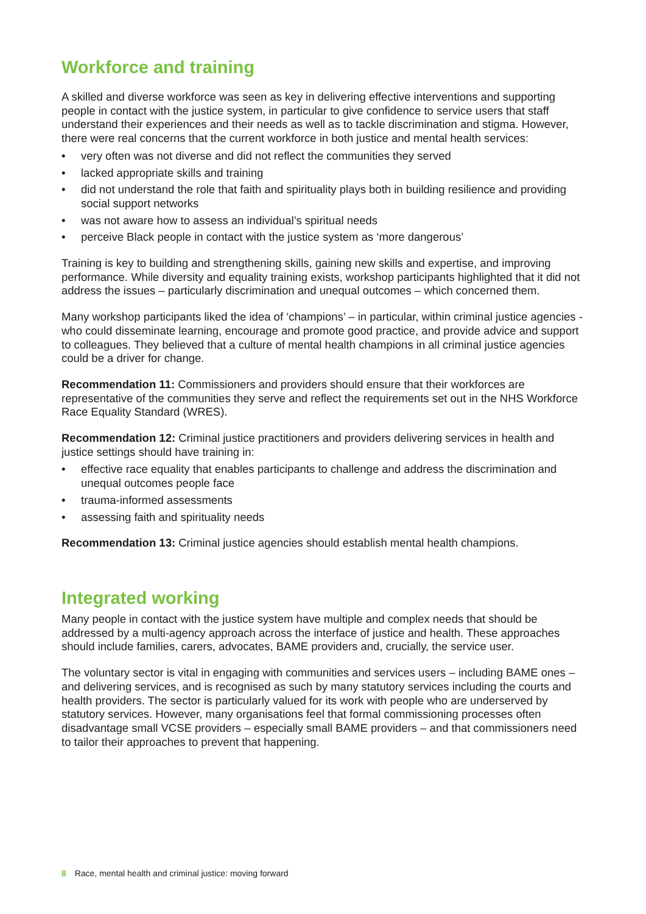Workforce and training
A skilled and diverse workforce was seen as key in delivering effective interventions and supporting people in contact with the justice system, in particular to give confidence to service users that staff understand their experiences and their needs as well as to tackle discrimination and stigma. However, there were real concerns that the current workforce in both justice and mental health services:
• very often was not diverse and did not reflect the communities they served
• lacked appropriate skills and training
• did not understand the role that faith and spirituality plays both in building resilience and providing social support networks
• was not aware how to assess an individual’s spiritual needs
• perceive Black people in contact with the justice system as ‘more dangerous’
Training is key to building and strengthening skills, gaining new skills and expertise, and improving performance. While diversity and equality training exists, workshop participants highlighted that it did not address the issues – particularly discrimination and unequal outcomes – which concerned them.
Many workshop participants liked the idea of ‘champions’ – in particular, within criminal justice agencies - who could disseminate learning, encourage and promote good practice, and provide advice and support to colleagues. They believed that a culture of mental health champions in all criminal justice agencies could be a driver for change.
Recommendation 11: Commissioners and providers should ensure that their workforces are representative of the communities they serve and reflect the requirements set out in the NHS Workforce Race Equality Standard (WRES).
Recommendation 12: Criminal justice practitioners and providers delivering services in health and justice settings should have training in:
• effective race equality that enables participants to challenge and address the discrimination and unequal outcomes people face
• trauma-informed assessments
• assessing faith and spirituality needs
Recommendation 13: Criminal justice agencies should establish mental health champions.
Integrated working
Many people in contact with the justice system have multiple and complex needs that should be addressed by a multi-agency approach across the interface of justice and health. These approaches should include families, carers, advocates, BAME providers and, crucially, the service user.
The voluntary sector is vital in engaging with communities and services users – including BAME ones – and delivering services, and is recognised as such by many statutory services including the courts and health providers. The sector is particularly valued for its work with people who are underserved by statutory services. However, many organisations feel that formal commissioning processes often disadvantage small VCSE providers – especially small BAME providers – and that commissioners need to tailor their approaches to prevent that happening.
8 Race, mental health and criminal justice: moving forward